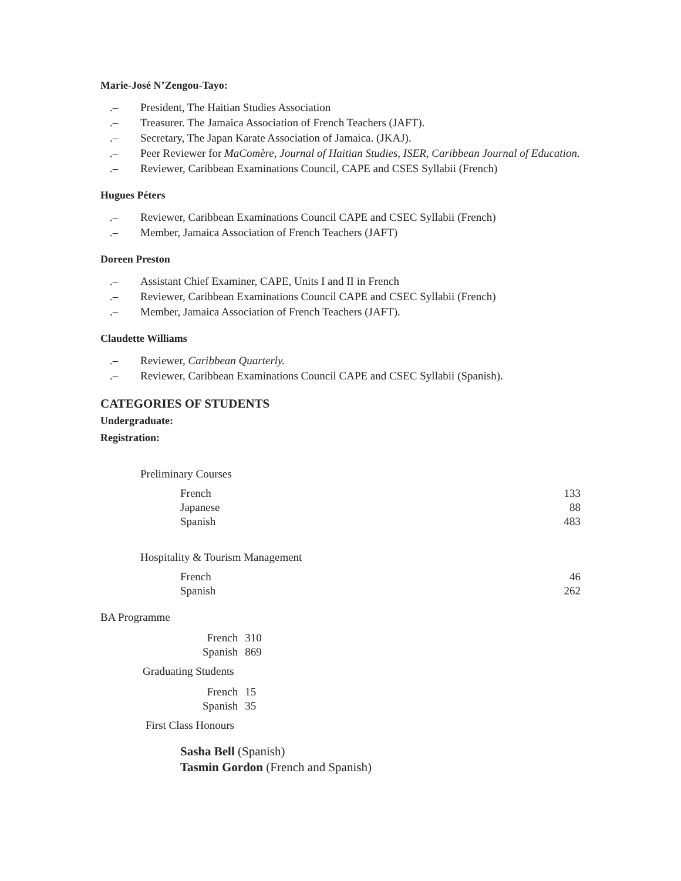Marie-José N’Zengou-Tayo:
.– President, The Haitian Studies Association
.– Treasurer. The Jamaica Association of French Teachers (JAFT).
.– Secretary, The Japan Karate Association of Jamaica. (JKAJ).
.– Peer Reviewer for MaComère, Journal of Haitian Studies, ISER, Caribbean Journal of Education.
.– Reviewer, Caribbean Examinations Council, CAPE and CSES Syllabii (French)
Hugues Péters
.– Reviewer, Caribbean Examinations Council CAPE and CSEC Syllabii (French)
.– Member, Jamaica Association of French Teachers (JAFT)
Doreen Preston
.– Assistant Chief Examiner, CAPE, Units I and II in French
.– Reviewer, Caribbean Examinations Council CAPE and CSEC Syllabii (French)
.– Member, Jamaica Association of French Teachers (JAFT).
Claudette Williams
.– Reviewer, Caribbean Quarterly.
.– Reviewer, Caribbean Examinations Council CAPE and CSEC Syllabii (Spanish).
CATEGORIES OF STUDENTS
Undergraduate:
Registration:
Preliminary Courses
| French | 133 |
| Japanese | 88 |
| Spanish | 483 |
Hospitality & Tourism Management
| French | 46 |
| Spanish | 262 |
BA Programme
| French | 310 |
| Spanish | 869 |
Graduating Students
| French | 15 |
| Spanish | 35 |
First Class Honours
Sasha Bell (Spanish)
Tasmin Gordon (French and Spanish)